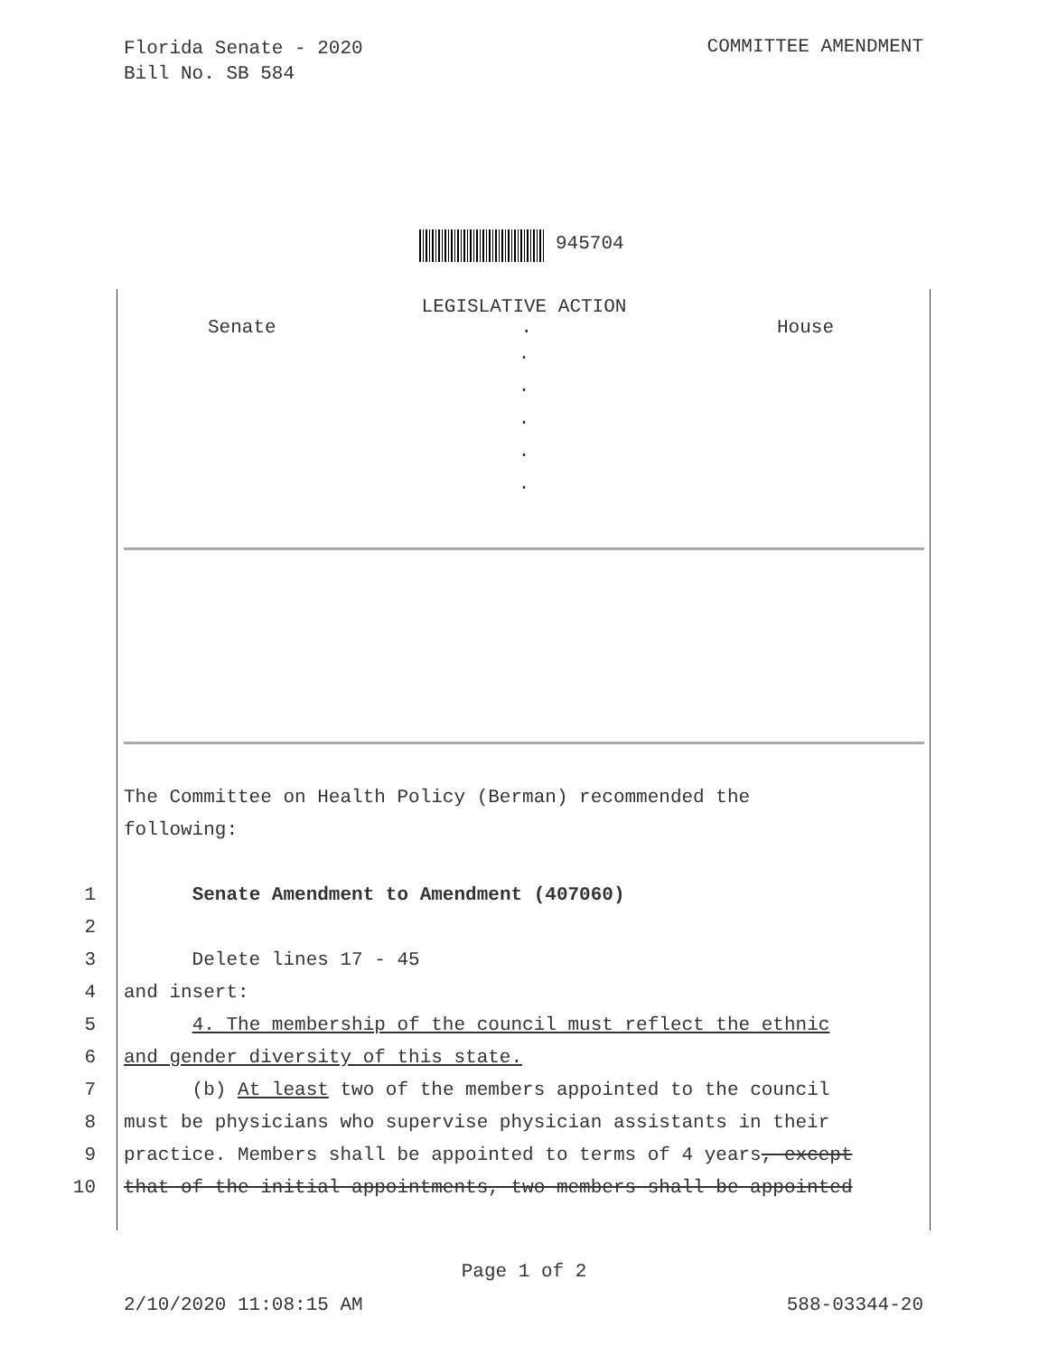Florida Senate - 2020
Bill No. SB 584
COMMITTEE AMENDMENT
945704
LEGISLATIVE ACTION
Senate. House
.
.
.
.
.
The Committee on Health Policy (Berman) recommended the
following:
1 Senate Amendment to Amendment (407060)
2
3 Delete lines 17 - 45
4 and insert:
5 4. The membership of the council must reflect the ethnic
6 and gender diversity of this state.
7 (b) At least two of the members appointed to the council
8 must be physicians who supervise physician assistants in their
9 practice. Members shall be appointed to terms of 4 years, except
10 that of the initial appointments, two members shall be appointed
Page 1 of 2
2/10/2020 11:08:15 AM 588-03344-20